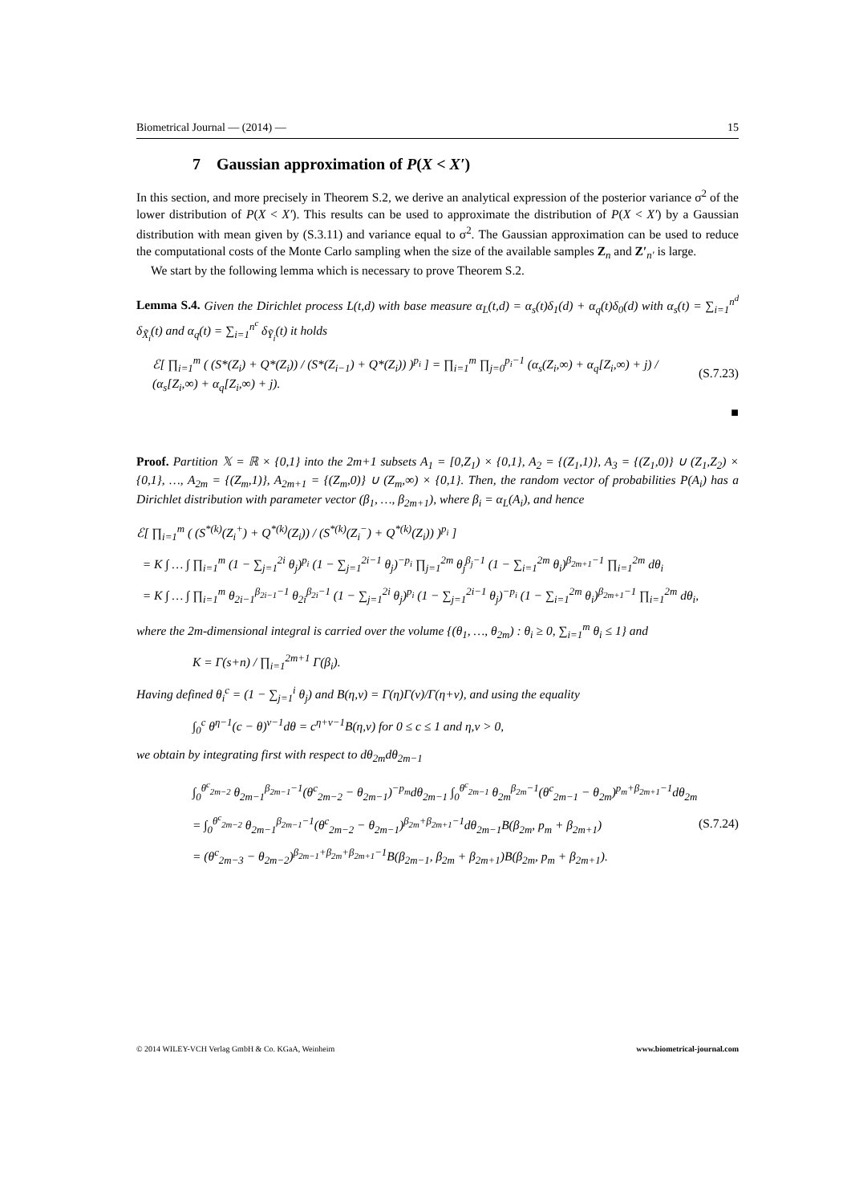Biometrical Journal — (2014) — 15
7 Gaussian approximation of P(X < X′)
In this section, and more precisely in Theorem S.2, we derive an analytical expression of the posterior variance σ<sup>2</sup> of the lower distribution of P(X < X′). This results can be used to approximate the distribution of P(X < X′) by a Gaussian distribution with mean given by (S.3.11) and variance equal to σ<sup>2</sup>. The Gaussian approximation can be used to reduce the computational costs of the Monte Carlo sampling when the size of the available samples Z<sub>n</sub> and Z′<sub>n′</sub> is large.
We start by the following lemma which is necessary to prove Theorem S.2.
Lemma S.4. Given the Dirichlet process L(t,d) with base measure α<sub>L</sub>(t,d) = α<sub>s</sub>(t)δ<sub>1</sub>(d) + α<sub>q</sub>(t)δ<sub>0</sub>(d) with α<sub>s</sub>(t) = ∑<sub>i=1</sub><sup>n<sup>d</sup></sup> δ<sub>X̃<sub>i</sub></sub>(t) and α<sub>q</sub>(t) = ∑<sub>i=1</sub><sup>n<sup>c</sup></sup> δ<sub>Ỹ<sub>i</sub></sub>(t) it holds
ℰ[ ∏<sub>i=1</sub><sup>m</sup> ( (S*(Z<sub>i</sub>) + Q*(Z<sub>i</sub>)) / (S*(Z<sub>i−1</sub>) + Q*(Z<sub>i</sub>)) )<sup>p<sub>i</sub></sup> ] = ∏<sub>i=1</sub><sup>m</sup> ∏<sub>j=0</sub><sup>p<sub>i</sub>−1</sup> (α<sub>s</sub>(Z<sub>i</sub>,∞) + α<sub>q</sub>[Z<sub>i</sub>,∞) + j) / (α<sub>s</sub>[Z<sub>i</sub>,∞) + α<sub>q</sub>[Z<sub>i</sub>,∞) + j). (S.7.23)
■
Proof. Partition 𝕏 = ℝ × {0,1} into the 2m+1 subsets A<sub>1</sub> = [0,Z<sub>1</sub>) × {0,1}, A<sub>2</sub> = {(Z<sub>1</sub>,1)}, A<sub>3</sub> = {(Z<sub>1</sub>,0)} ∪ (Z<sub>1</sub>,Z<sub>2</sub>) × {0,1}, …, A<sub>2m</sub> = {(Z<sub>m</sub>,1)}, A<sub>2m+1</sub> = {(Z<sub>m</sub>,0)} ∪ (Z<sub>m</sub>,∞) × {0,1}. Then, the random vector of probabilities P(A<sub>i</sub>) has a Dirichlet distribution with parameter vector (β<sub>1</sub>, …, β<sub>2m+1</sub>), where β<sub>i</sub> = α<sub>L</sub>(A<sub>i</sub>), and hence
ℰ[ ∏<sub>i=1</sub><sup>m</sup> ( (S<sup>*(k)</sup>(Z<sub>i</sub><sup>+</sup>) + Q<sup>*(k)</sup>(Z<sub>i</sub>)) / (S<sup>*(k)</sup>(Z<sub>i</sub><sup>−</sup>) + Q<sup>*(k)</sup>(Z<sub>i</sub>)) )<sup>p<sub>i</sub></sup> ]
= K ∫ … ∫ ∏<sub>i=1</sub><sup>m</sup> (1 − ∑<sub>j=1</sub><sup>2i</sup> θ<sub>j</sub>)<sup>p<sub>i</sub></sup> (1 − ∑<sub>j=1</sub><sup>2i−1</sup> θ<sub>j</sub>)<sup>−p<sub>i</sub></sup> ∏<sub>j=1</sub><sup>2m</sup> θ<sub>j</sub><sup>β<sub>j</sub>−1</sup> (1 − ∑<sub>i=1</sub><sup>2m</sup> θ<sub>i</sub>)<sup>β<sub>2m+1</sub>−1</sup> ∏<sub>i=1</sub><sup>2m</sup> dθ<sub>i</sub>
= K ∫ … ∫ ∏<sub>i=1</sub><sup>m</sup> θ<sub>2i−1</sub><sup>β<sub>2i−1</sub>−1</sup> θ<sub>2i</sub><sup>β<sub>2i</sub>−1</sup> (1 − ∑<sub>j=1</sub><sup>2i</sup> θ<sub>j</sub>)<sup>p<sub>i</sub></sup> (1 − ∑<sub>j=1</sub><sup>2i−1</sup> θ<sub>j</sub>)<sup>−p<sub>i</sub></sup> (1 − ∑<sub>i=1</sub><sup>2m</sup> θ<sub>i</sub>)<sup>β<sub>2m+1</sub>−1</sup> ∏<sub>i=1</sub><sup>2m</sup> dθ<sub>i</sub>,
where the 2m-dimensional integral is carried over the volume {(θ<sub>1</sub>, …, θ<sub>2m</sub>) : θ<sub>i</sub> ≥ 0, ∑<sub>i=1</sub><sup>m</sup> θ<sub>i</sub> ≤ 1} and
K = Γ(s+n) / ∏<sub>i=1</sub><sup>2m+1</sup> Γ(β<sub>i</sub>).
Having defined θ<sub>i</sub><sup>c</sup> = (1 − ∑<sub>j=1</sub><sup>i</sup> θ<sub>j</sub>) and B(η,ν) = Γ(η)Γ(ν)/Γ(η+ν), and using the equality
∫<sub>0</sub><sup>c</sup> θ<sup>η−1</sup>(c − θ)<sup>ν−1</sup>dθ = c<sup>η+ν−1</sup>B(η,ν) for 0 ≤ c ≤ 1 and η,ν > 0,
we obtain by integrating first with respect to dθ<sub>2m</sub>dθ<sub>2m−1</sub>
∫<sub>0</sub><sup>θ<sup>c</sup><sub>2m−2</sub></sup> θ<sub>2m−1</sub><sup>β<sub>2m−1</sub>−1</sup>(θ<sup>c</sup><sub>2m−2</sub> − θ<sub>2m−1</sub>)<sup>−p<sub>m</sub></sup>dθ<sub>2m−1</sub> ∫<sub>0</sub><sup>θ<sup>c</sup><sub>2m−1</sub></sup> θ<sub>2m</sub><sup>β<sub>2m</sub>−1</sup>(θ<sup>c</sup><sub>2m−1</sub> − θ<sub>2m</sub>)<sup>p<sub>m</sub>+β<sub>2m+1</sub>−1</sup>dθ<sub>2m</sub>
= ∫<sub>0</sub><sup>θ<sup>c</sup><sub>2m−2</sub></sup> θ<sub>2m−1</sub><sup>β<sub>2m−1</sub>−1</sup>(θ<sup>c</sup><sub>2m−2</sub> − θ<sub>2m−1</sub>)<sup>β<sub>2m</sub>+β<sub>2m+1</sub>−1</sup>dθ<sub>2m−1</sub>B(β<sub>2m</sub>, p<sub>m</sub> + β<sub>2m+1</sub>)
= (θ<sup>c</sup><sub>2m−3</sub> − θ<sub>2m−2</sub>)<sup>β<sub>2m−1</sub>+β<sub>2m</sub>+β<sub>2m+1</sub>−1</sup>B(β<sub>2m−1</sub>, β<sub>2m</sub> + β<sub>2m+1</sub>)B(β<sub>2m</sub>, p<sub>m</sub> + β<sub>2m+1</sub>).
(S.7.24)
© 2014 WILEY-VCH Verlag GmbH & Co. KGaA, Weinheim www.biometrical-journal.com